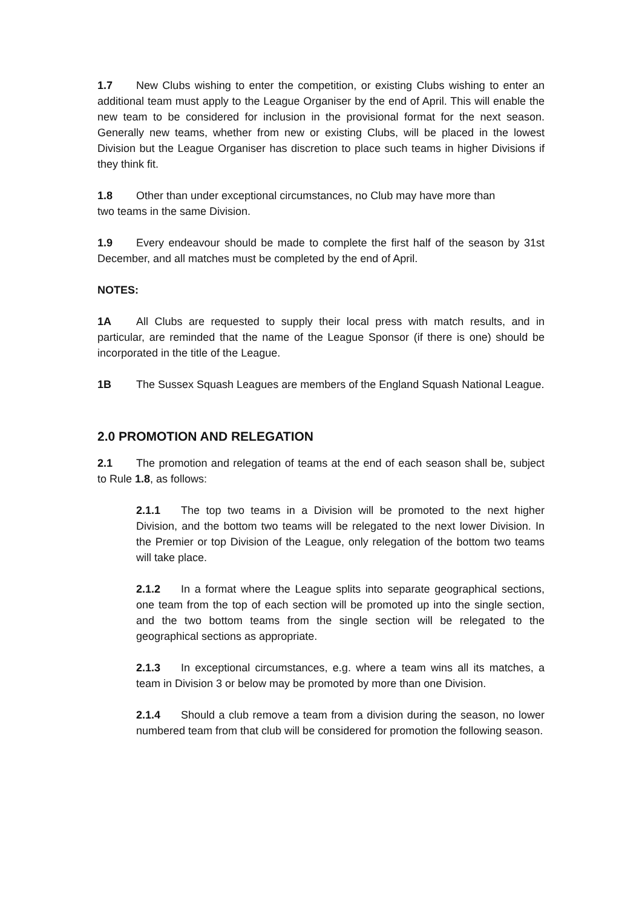1.7 New Clubs wishing to enter the competition, or existing Clubs wishing to enter an additional team must apply to the League Organiser by the end of April. This will enable the new team to be considered for inclusion in the provisional format for the next season. Generally new teams, whether from new or existing Clubs, will be placed in the lowest Division but the League Organiser has discretion to place such teams in higher Divisions if they think fit.
1.8 Other than under exceptional circumstances, no Club may have more than
two teams in the same Division.
1.9 Every endeavour should be made to complete the first half of the season by 31st December, and all matches must be completed by the end of April.
NOTES:
1A All Clubs are requested to supply their local press with match results, and in particular, are reminded that the name of the League Sponsor (if there is one) should be incorporated in the title of the League.
1B The Sussex Squash Leagues are members of the England Squash National League.
2.0 PROMOTION AND RELEGATION
2.1 The promotion and relegation of teams at the end of each season shall be, subject to Rule 1.8, as follows:
2.1.1 The top two teams in a Division will be promoted to the next higher Division, and the bottom two teams will be relegated to the next lower Division. In the Premier or top Division of the League, only relegation of the bottom two teams will take place.
2.1.2 In a format where the League splits into separate geographical sections, one team from the top of each section will be promoted up into the single section, and the two bottom teams from the single section will be relegated to the geographical sections as appropriate.
2.1.3 In exceptional circumstances, e.g. where a team wins all its matches, a team in Division 3 or below may be promoted by more than one Division.
2.1.4 Should a club remove a team from a division during the season, no lower numbered team from that club will be considered for promotion the following season.